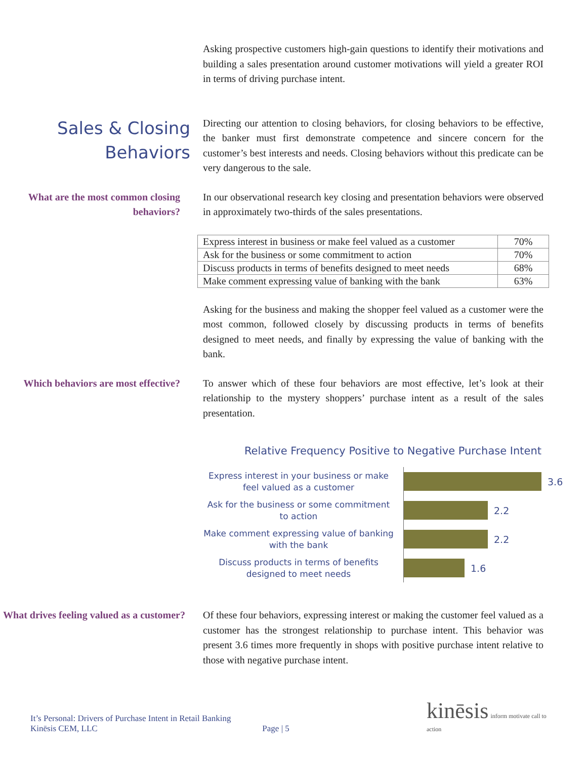Asking prospective customers high-gain questions to identify their motivations and building a sales presentation around customer motivations will yield a greater ROI in terms of driving purchase intent.
Sales & Closing Behaviors
Directing our attention to closing behaviors, for closing behaviors to be effective, the banker must first demonstrate competence and sincere concern for the customer’s best interests and needs. Closing behaviors without this predicate can be very dangerous to the sale.
What are the most common closing behaviors?
In our observational research key closing and presentation behaviors were observed in approximately two-thirds of the sales presentations.
| Express interest in business or make feel valued as a customer | 70% |
| Ask for the business or some commitment to action | 70% |
| Discuss products in terms of benefits designed to meet needs | 68% |
| Make comment expressing value of banking with the bank | 63% |
Asking for the business and making the shopper feel valued as a customer were the most common, followed closely by discussing products in terms of benefits designed to meet needs, and finally by expressing the value of banking with the bank.
Which behaviors are most effective?
To answer which of these four behaviors are most effective, let’s look at their relationship to the mystery shoppers’ purchase intent as a result of the sales presentation.
Relative Frequency Positive to Negative Purchase Intent
Express interest in your business or make feel valued as a customer
3.6
Ask for the business or some commitment to action
2.2
Make comment expressing value of banking with the bank
2.2
Discuss products in terms of benefits designed to meet needs
1.6
What drives feeling valued as a customer?
Of these four behaviors, expressing interest or making the customer feel valued as a customer has the strongest relationship to purchase intent. This behavior was present 3.6 times more frequently in shops with positive purchase intent relative to those with negative purchase intent.
It’s Personal: Drivers of Purchase Intent in Retail Banking
Kinēsis CEM, LLC
Page | 5
kinēsis inform motivate call to action